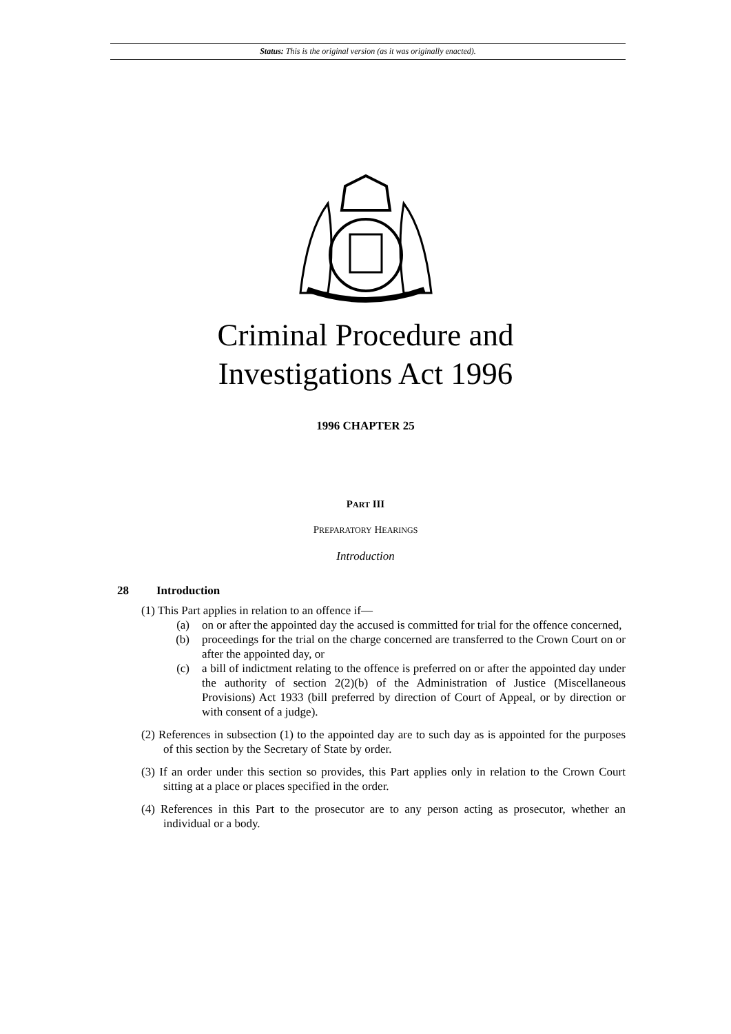Status: This is the original version (as it was originally enacted).
Criminal Procedure and
Investigations Act 1996
1996 CHAPTER 25
PART III
PREPARATORY HEARINGS
Introduction
28 Introduction
(1) This Part applies in relation to an offence if—
(a) on or after the appointed day the accused is committed for trial for the offence concerned,
(b) proceedings for the trial on the charge concerned are transferred to the Crown Court on or after the appointed day, or
(c) a bill of indictment relating to the offence is preferred on or after the appointed day under the authority of section 2(2)(b) of the Administration of Justice (Miscellaneous Provisions) Act 1933 (bill preferred by direction of Court of Appeal, or by direction or with consent of a judge).
(2) References in subsection (1) to the appointed day are to such day as is appointed for the purposes of this section by the Secretary of State by order.
(3) If an order under this section so provides, this Part applies only in relation to the Crown Court sitting at a place or places specified in the order.
(4) References in this Part to the prosecutor are to any person acting as prosecutor, whether an individual or a body.